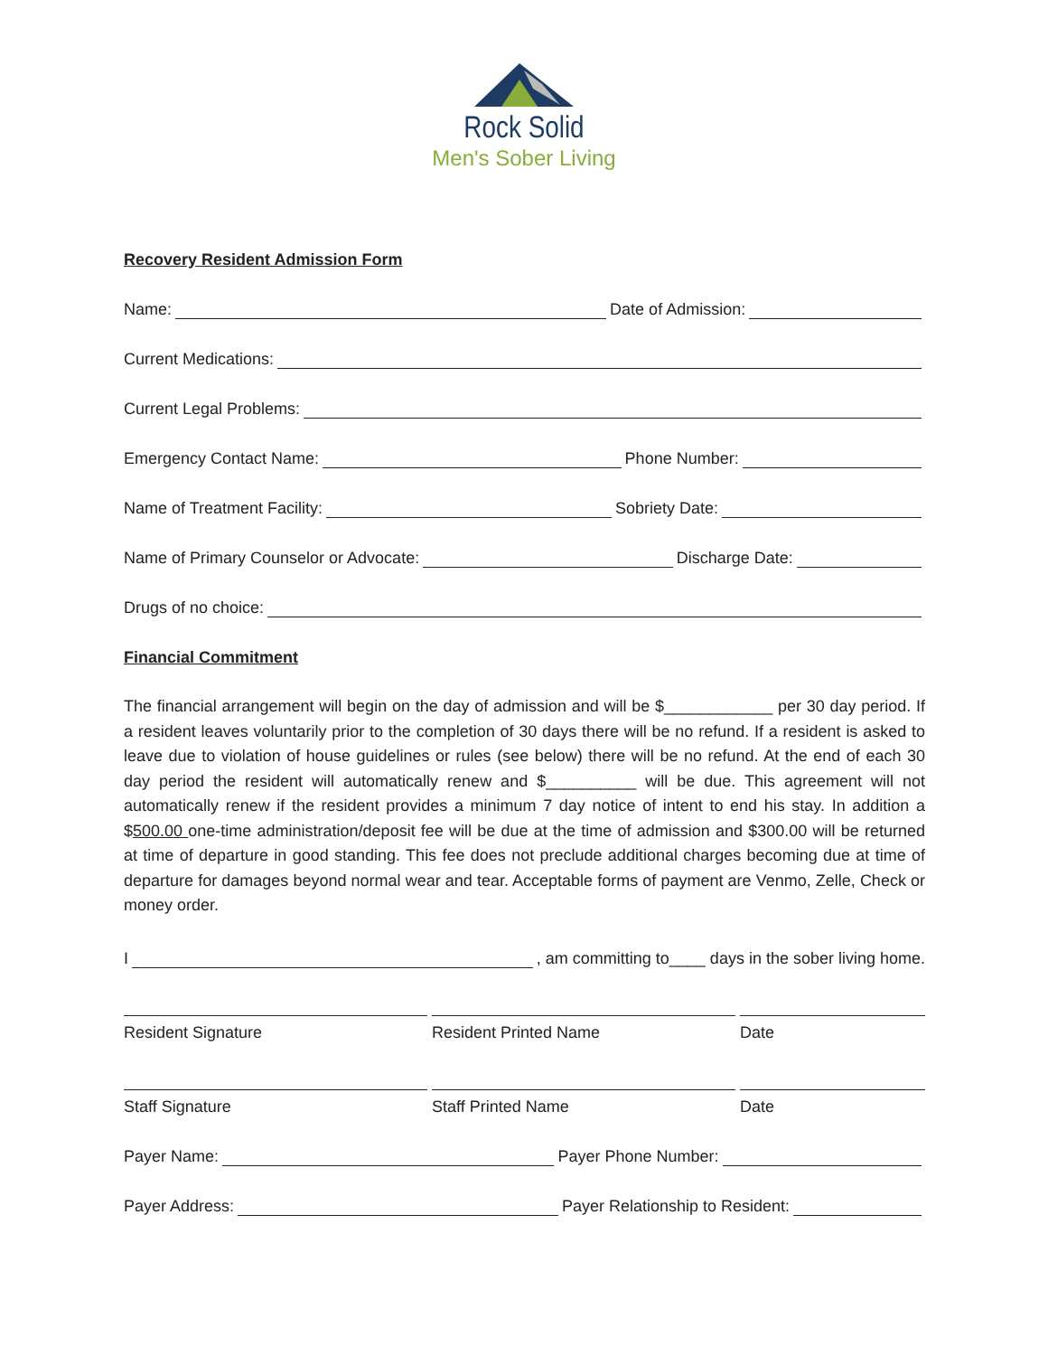Rock Solid
Men's Sober Living
Recovery Resident Admission Form
Name: Date of Admission:
Current Medications:
Current Legal Problems:
Emergency Contact Name: Phone Number:
Name of Treatment Facility: Sobriety Date:
Name of Primary Counselor or Advocate: Discharge Date:
Drugs of no choice:
Financial Commitment
The financial arrangement will begin on the day of admission and will be $____________ per 30 day period. If a resident leaves voluntarily prior to the completion of 30 days there will be no refund. If a resident is asked to leave due to violation of house guidelines or rules (see below) there will be no refund. At the end of each 30 day period the resident will automatically renew and $__________ will be due. This agreement will not automatically renew if the resident provides a minimum 7 day notice of intent to end his stay. In addition a $500.00 one-time administration/deposit fee will be due at the time of admission and $300.00 will be returned at time of departure in good standing. This fee does not preclude additional charges becoming due at time of departure for damages beyond normal wear and tear. Acceptable forms of payment are Venmo, Zelle, Check or money order.
I , am committing to____ days in the sober living home.
Resident Signature Resident Printed Name Date
Staff Signature Staff Printed Name Date
Payer Name: Payer Phone Number:
Payer Address: Payer Relationship to Resident: